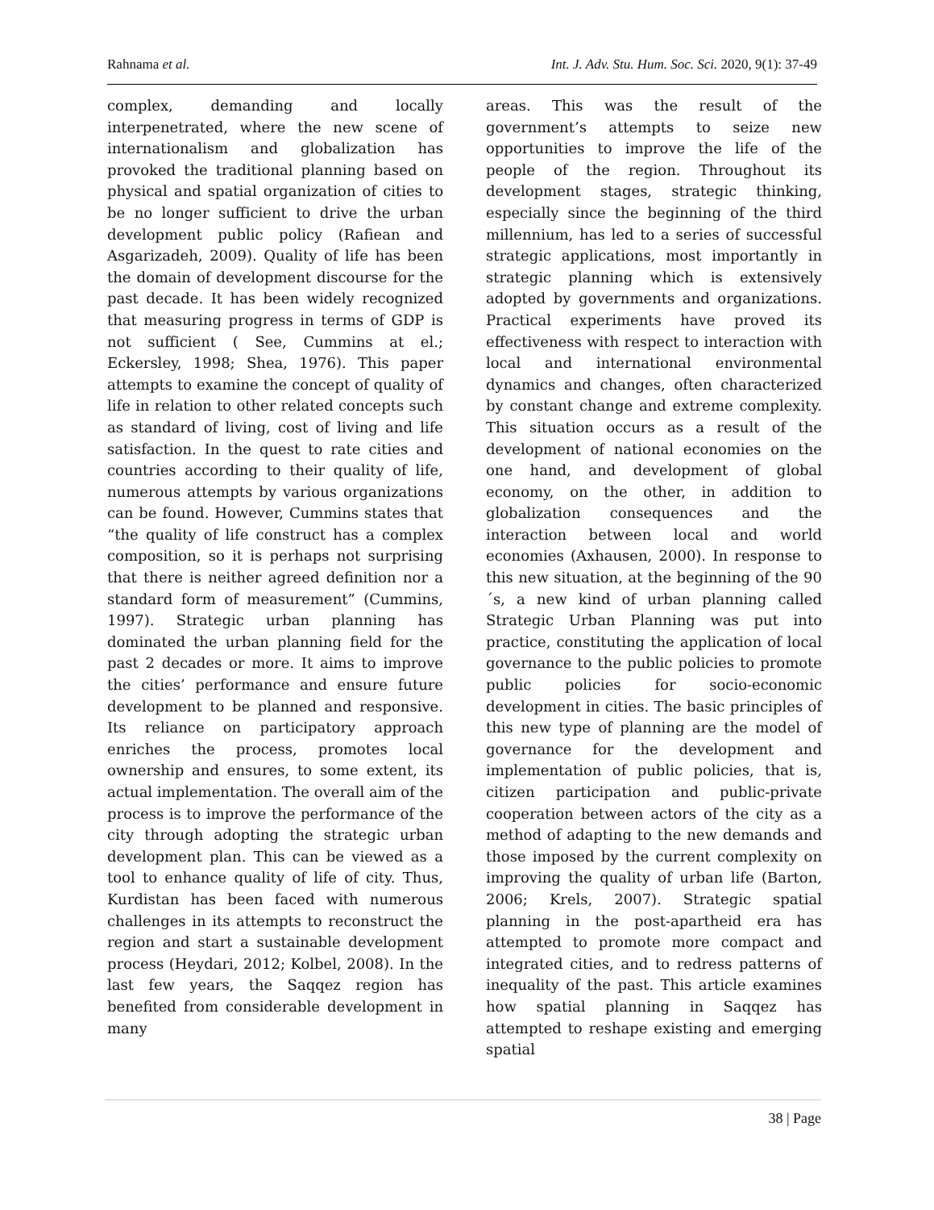Rahnama et al. Int. J. Adv. Stu. Hum. Soc. Sci. 2020, 9(1): 37-49
complex, demanding and locally interpenetrated, where the new scene of internationalism and globalization has provoked the traditional planning based on physical and spatial organization of cities to be no longer sufficient to drive the urban development public policy (Rafiean and Asgarizadeh, 2009). Quality of life has been the domain of development discourse for the past decade. It has been widely recognized that measuring progress in terms of GDP is not sufficient ( See, Cummins at el.; Eckersley, 1998; Shea, 1976). This paper attempts to examine the concept of quality of life in relation to other related concepts such as standard of living, cost of living and life satisfaction. In the quest to rate cities and countries according to their quality of life, numerous attempts by various organizations can be found. However, Cummins states that “the quality of life construct has a complex composition, so it is perhaps not surprising that there is neither agreed definition nor a standard form of measurement” (Cummins, 1997). Strategic urban planning has dominated the urban planning field for the past 2 decades or more. It aims to improve the cities’ performance and ensure future development to be planned and responsive. Its reliance on participatory approach enriches the process, promotes local ownership and ensures, to some extent, its actual implementation. The overall aim of the process is to improve the performance of the city through adopting the strategic urban development plan. This can be viewed as a tool to enhance quality of life of city. Thus, Kurdistan has been faced with numerous challenges in its attempts to reconstruct the region and start a sustainable development process (Heydari, 2012; Kolbel, 2008). In the last few years, the Saqqez region has benefited from considerable development in many
areas. This was the result of the government’s attempts to seize new opportunities to improve the life of the people of the region. Throughout its development stages, strategic thinking, especially since the beginning of the third millennium, has led to a series of successful strategic applications, most importantly in strategic planning which is extensively adopted by governments and organizations. Practical experiments have proved its effectiveness with respect to interaction with local and international environmental dynamics and changes, often characterized by constant change and extreme complexity. This situation occurs as a result of the development of national economies on the one hand, and development of global economy, on the other, in addition to globalization consequences and the interaction between local and world economies (Axhausen, 2000). In response to this new situation, at the beginning of the 90´s, a new kind of urban planning called Strategic Urban Planning was put into practice, constituting the application of local governance to the public policies to promote public policies for socio-economic development in cities. The basic principles of this new type of planning are the model of governance for the development and implementation of public policies, that is, citizen participation and public-private cooperation between actors of the city as a method of adapting to the new demands and those imposed by the current complexity on improving the quality of urban life (Barton, 2006; Krels, 2007). Strategic spatial planning in the post-apartheid era has attempted to promote more compact and integrated cities, and to redress patterns of inequality of the past. This article examines how spatial planning in Saqqez has attempted to reshape existing and emerging spatial
38 | Page